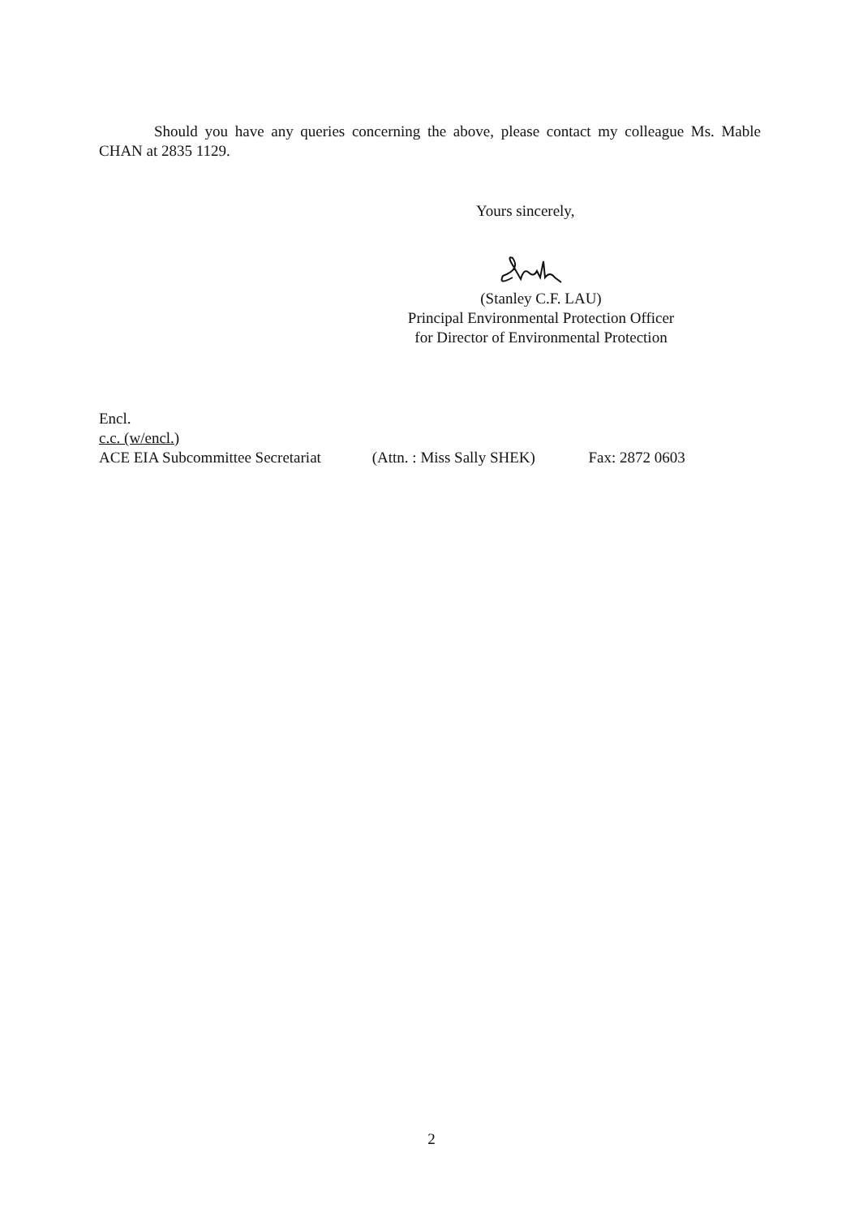Should you have any queries concerning the above, please contact my colleague Ms. Mable CHAN at 2835 1129.
Yours sincerely,
(Stanley C.F. LAU)
Principal Environmental Protection Officer
for Director of Environmental Protection
Encl.
c.c. (w/encl.)
ACE EIA Subcommittee Secretariat (Attn. : Miss Sally SHEK) Fax: 2872 0603
2